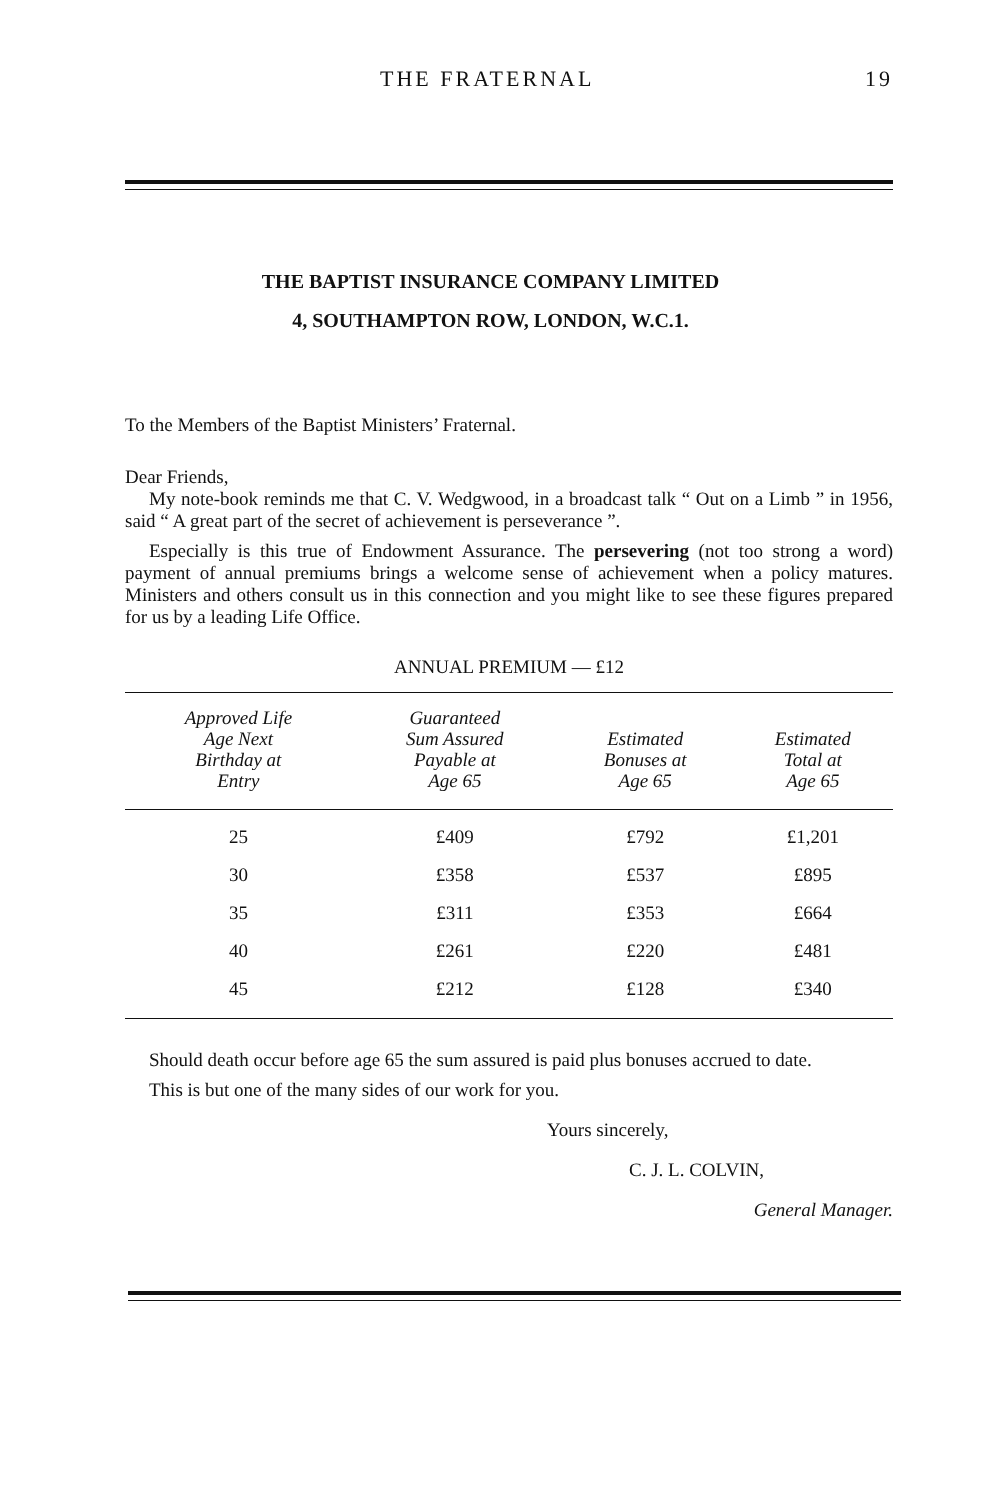THE FRATERNAL 19
THE BAPTIST INSURANCE COMPANY LIMITED
4, SOUTHAMPTON ROW, LONDON, W.C.1.
To the Members of the Baptist Ministers’ Fraternal.
Dear Friends,
My note-book reminds me that C. V. Wedgwood, in a broadcast talk “ Out on a Limb ” in 1956, said “ A great part of the secret of achievement is perseverance ”.
Especially is this true of Endowment Assurance. The persevering (not too strong a word) payment of annual premiums brings a welcome sense of achievement when a policy matures. Ministers and others consult us in this connection and you might like to see these figures prepared for us by a leading Life Office.
ANNUAL PREMIUM — £12
| Approved Life Age Next Birthday at Entry | Guaranteed Sum Assured Payable at Age 65 | Estimated Bonuses at Age 65 | Estimated Total at Age 65 |
| --- | --- | --- | --- |
| 25 | £409 | £792 | £1,201 |
| 30 | £358 | £537 | £895 |
| 35 | £311 | £353 | £664 |
| 40 | £261 | £220 | £481 |
| 45 | £212 | £128 | £340 |
Should death occur before age 65 the sum assured is paid plus bonuses accrued to date.
This is but one of the many sides of our work for you.
Yours sincerely,
C. J. L. COLVIN,
General Manager.